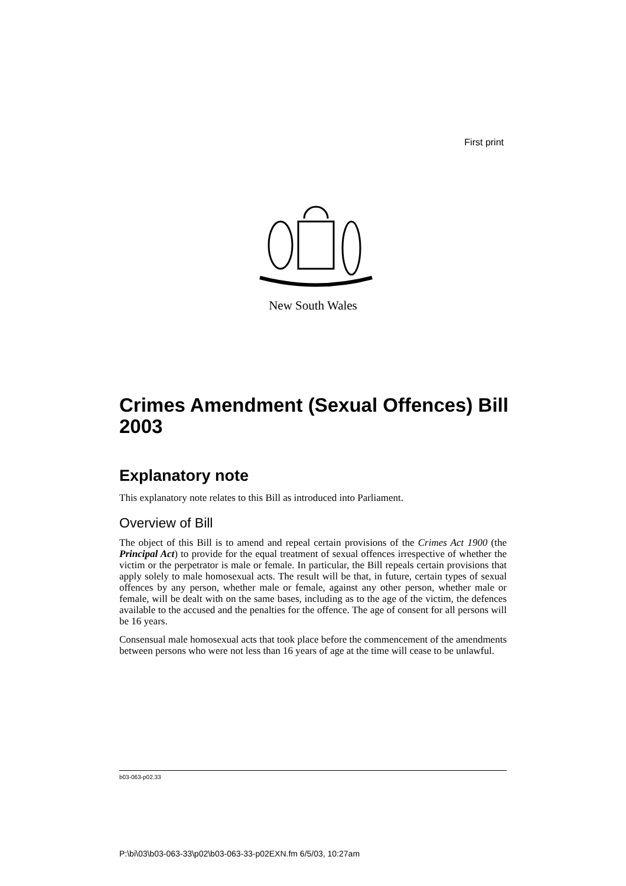First print
New South Wales
Crimes Amendment (Sexual Offences) Bill 2003
Explanatory note
This explanatory note relates to this Bill as introduced into Parliament.
Overview of Bill
The object of this Bill is to amend and repeal certain provisions of the Crimes Act 1900 (the Principal Act) to provide for the equal treatment of sexual offences irrespective of whether the victim or the perpetrator is male or female. In particular, the Bill repeals certain provisions that apply solely to male homosexual acts. The result will be that, in future, certain types of sexual offences by any person, whether male or female, against any other person, whether male or female, will be dealt with on the same bases, including as to the age of the victim, the defences available to the accused and the penalties for the offence. The age of consent for all persons will be 16 years.
Consensual male homosexual acts that took place before the commencement of the amendments between persons who were not less than 16 years of age at the time will cease to be unlawful.
b03-063-p02.33
P:\bi\03\b03-063-33\p02\b03-063-33-p02EXN.fm 6/5/03, 10:27am